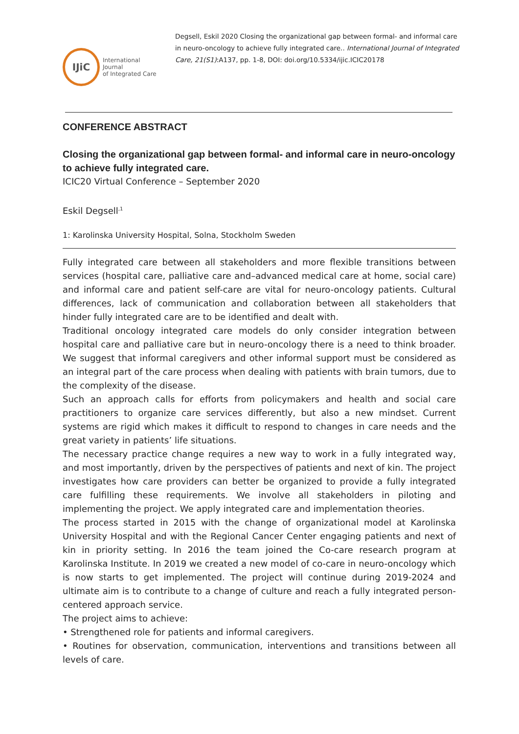IJiC
International Journal
of Integrated Care
Degsell, Eskil 2020 Closing the organizational gap between formal- and informal care in neuro-oncology to achieve fully integrated care.. International Journal of Integrated Care, 21(S1):A137, pp. 1-8, DOI: doi.org/10.5334/ijic.ICIC20178
CONFERENCE ABSTRACT
Closing the organizational gap between formal- and informal care in neuro-oncology to achieve fully integrated care.
ICIC20 Virtual Conference – September 2020
Eskil Degsell<sup>,1</sup>
1: Karolinska University Hospital, Solna, Stockholm Sweden
Fully integrated care between all stakeholders and more flexible transitions between services (hospital care, palliative care and–advanced medical care at home, social care) and informal care and patient self-care are vital for neuro-oncology patients. Cultural differences, lack of communication and collaboration between all stakeholders that hinder fully integrated care are to be identified and dealt with.
Traditional oncology integrated care models do only consider integration between hospital care and palliative care but in neuro-oncology there is a need to think broader. We suggest that informal caregivers and other informal support must be considered as an integral part of the care process when dealing with patients with brain tumors, due to the complexity of the disease.
Such an approach calls for efforts from policymakers and health and social care practitioners to organize care services differently, but also a new mindset. Current systems are rigid which makes it difficult to respond to changes in care needs and the great variety in patients’ life situations.
The necessary practice change requires a new way to work in a fully integrated way, and most importantly, driven by the perspectives of patients and next of kin. The project investigates how care providers can better be organized to provide a fully integrated care fulfilling these requirements. We involve all stakeholders in piloting and implementing the project. We apply integrated care and implementation theories.
The process started in 2015 with the change of organizational model at Karolinska University Hospital and with the Regional Cancer Center engaging patients and next of kin in priority setting. In 2016 the team joined the Co-care research program at Karolinska Institute. In 2019 we created a new model of co-care in neuro-oncology which is now starts to get implemented. The project will continue during 2019-2024 and ultimate aim is to contribute to a change of culture and reach a fully integrated person-centered approach service.
The project aims to achieve:
• Strengthened role for patients and informal caregivers.
• Routines for observation, communication, interventions and transitions between all levels of care.